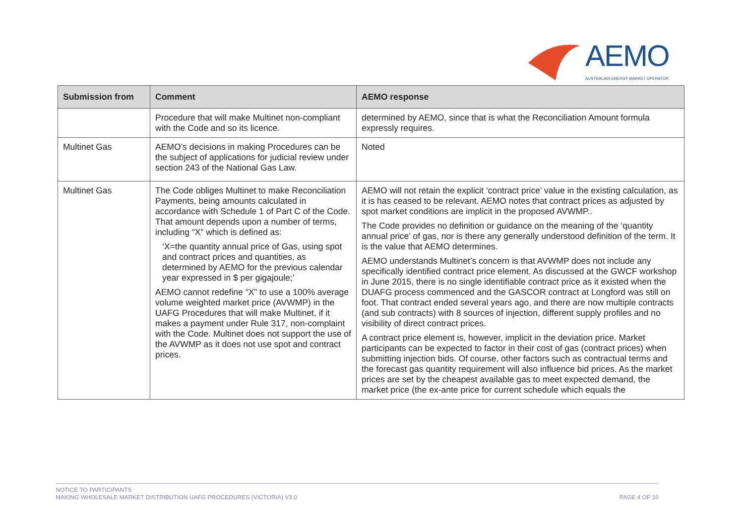AEMO
AUSTRALIAN ENERGY MARKET OPERATOR
| Submission from | Comment | AEMO response |
| --- | --- | --- |
| | Procedure that will make Multinet non-compliant with the Code and so its licence. | determined by AEMO, since that is what the Reconciliation Amount formula expressly requires. |
| Multinet Gas | AEMO’s decisions in making Procedures can be the subject of applications for judicial review under section 243 of the National Gas Law. | Noted |
| Multinet Gas | The Code obliges Multinet to make Reconciliation Payments, being amounts calculated in accordance with Schedule 1 of Part C of the Code. That amount depends upon a number of terms, including “X” which is defined as: ‘X=the quantity annual price of Gas, using spot and contract prices and quantities, as determined by AEMO for the previous calendar year expressed in $ per gigajoule;’ AEMO cannot redefine “X” to use a 100% average volume weighted market price (AVWMP) in the UAFG Procedures that will make Multinet, if it makes a payment under Rule 317, non-complaint with the Code. Multinet does not support the use of the AVWMP as it does not use spot and contract prices. | AEMO will not retain the explicit ‘contract price’ value in the existing calculation, as it is has ceased to be relevant. AEMO notes that contract prices as adjusted by spot market conditions are implicit in the proposed AVWMP.. The Code provides no definition or guidance on the meaning of the ‘quantity annual price’ of gas, nor is there any generally understood definition of the term. It is the value that AEMO determines. AEMO understands Multinet’s concern is that AVWMP does not include any specifically identified contract price element. As discussed at the GWCF workshop in June 2015, there is no single identifiable contract price as it existed when the DUAFG process commenced and the GASCOR contract at Longford was still on foot. That contract ended several years ago, and there are now multiple contracts (and sub contracts) with 8 sources of injection, different supply profiles and no visibility of direct contract prices. A contract price element is, however, implicit in the deviation price. Market participants can be expected to factor in their cost of gas (contract prices) when submitting injection bids. Of course, other factors such as contractual terms and the forecast gas quantity requirement will also influence bid prices. As the market prices are set by the cheapest available gas to meet expected demand, the market price (the ex-ante price for current schedule which equals the |
PAGE 4 OF 10 NOTICE TO PARTICIPANTS
MAKING WHOLESALE MARKET DISTRIBUTION UAFG PROCEDURES (VICTORIA) V3.0